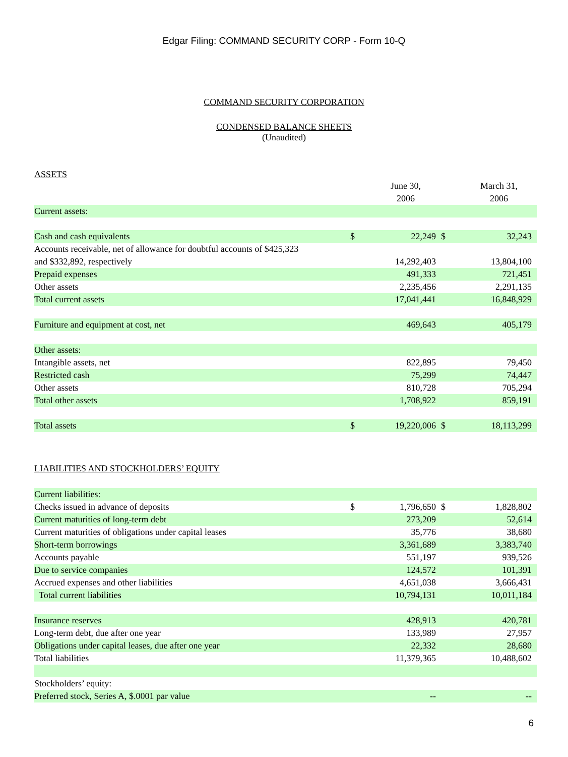Edgar Filing: COMMAND SECURITY CORP - Form 10-Q
COMMAND SECURITY CORPORATION
CONDENSED BALANCE SHEETS
(Unaudited)
ASSETS
| | | June 30, 2006 | | March 31, 2006 |
| Current assets: | | | | |
| Cash and cash equivalents | $ | 22,249 | $ | 32,243 |
| Accounts receivable, net of allowance for doubtful accounts of $425,323 and $332,892, respectively | | 14,292,403 | | 13,804,100 |
| Prepaid expenses | | 491,333 | | 721,451 |
| Other assets | | 2,235,456 | | 2,291,135 |
| Total current assets | | 17,041,441 | | 16,848,929 |
| Furniture and equipment at cost, net | | 469,643 | | 405,179 |
| Other assets: | | | | |
| Intangible assets, net | | 822,895 | | 79,450 |
| Restricted cash | | 75,299 | | 74,447 |
| Other assets | | 810,728 | | 705,294 |
| Total other assets | | 1,708,922 | | 859,191 |
| Total assets | $ | 19,220,006 | $ | 18,113,299 |
LIABILITIES AND STOCKHOLDERS’ EQUITY
| Current liabilities: | | | | |
| Checks issued in advance of deposits | $ | 1,796,650 | $ | 1,828,802 |
| Current maturities of long-term debt | | 273,209 | | 52,614 |
| Current maturities of obligations under capital leases | | 35,776 | | 38,680 |
| Short-term borrowings | | 3,361,689 | | 3,383,740 |
| Accounts payable | | 551,197 | | 939,526 |
| Due to service companies | | 124,572 | | 101,391 |
| Accrued expenses and other liabilities | | 4,651,038 | | 3,666,431 |
| Total current liabilities | | 10,794,131 | | 10,011,184 |
| Insurance reserves | | 428,913 | | 420,781 |
| Long-term debt, due after one year | | 133,989 | | 27,957 |
| Obligations under capital leases, due after one year | | 22,332 | | 28,680 |
| Total liabilities | | 11,379,365 | | 10,488,602 |
| Stockholders’ equity: | | | | |
| Preferred stock, Series A, $.0001 par value | | -- | | -- |
6